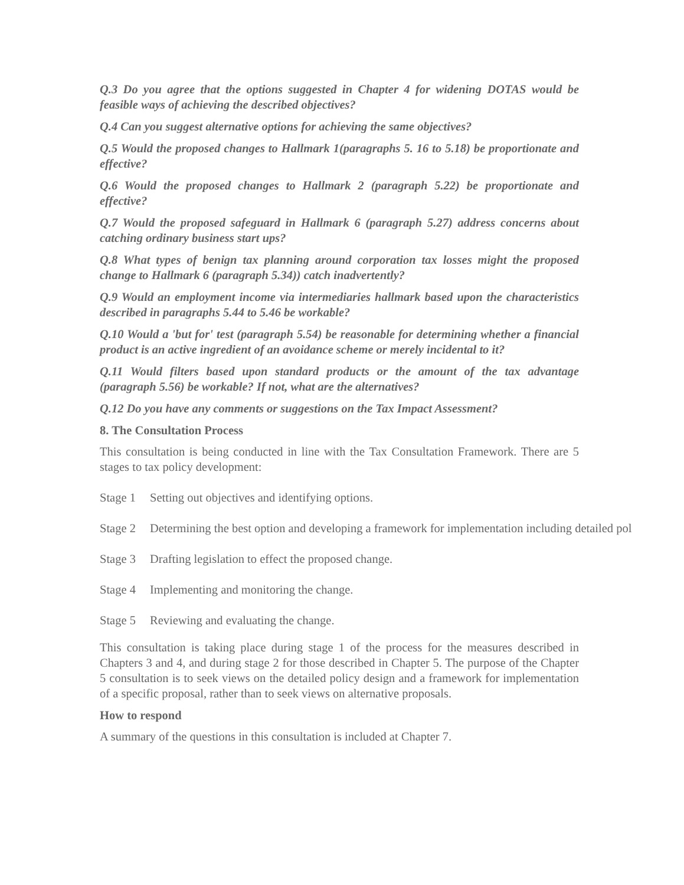Q.3 Do you agree that the options suggested in Chapter 4 for widening DOTAS would be feasible ways of achieving the described objectives?
Q.4 Can you suggest alternative options for achieving the same objectives?
Q.5 Would the proposed changes to Hallmark 1(paragraphs 5. 16 to 5.18) be proportionate and effective?
Q.6 Would the proposed changes to Hallmark 2 (paragraph 5.22) be proportionate and effective?
Q.7 Would the proposed safeguard in Hallmark 6 (paragraph 5.27) address concerns about catching ordinary business start ups?
Q.8 What types of benign tax planning around corporation tax losses might the proposed change to Hallmark 6 (paragraph 5.34)) catch inadvertently?
Q.9 Would an employment income via intermediaries hallmark based upon the characteristics described in paragraphs 5.44 to 5.46 be workable?
Q.10 Would a 'but for' test (paragraph 5.54) be reasonable for determining whether a financial product is an active ingredient of an avoidance scheme or merely incidental to it?
Q.11 Would filters based upon standard products or the amount of the tax advantage (paragraph 5.56) be workable? If not, what are the alternatives?
Q.12 Do you have any comments or suggestions on the Tax Impact Assessment?
8. The Consultation Process
This consultation is being conducted in line with the Tax Consultation Framework. There are 5 stages to tax policy development:
Stage 1 Setting out objectives and identifying options.
Stage 2 Determining the best option and developing a framework for implementation including detailed pol
Stage 3 Drafting legislation to effect the proposed change.
Stage 4 Implementing and monitoring the change.
Stage 5 Reviewing and evaluating the change.
This consultation is taking place during stage 1 of the process for the measures described in Chapters 3 and 4, and during stage 2 for those described in Chapter 5. The purpose of the Chapter 5 consultation is to seek views on the detailed policy design and a framework for implementation of a specific proposal, rather than to seek views on alternative proposals.
How to respond
A summary of the questions in this consultation is included at Chapter 7.